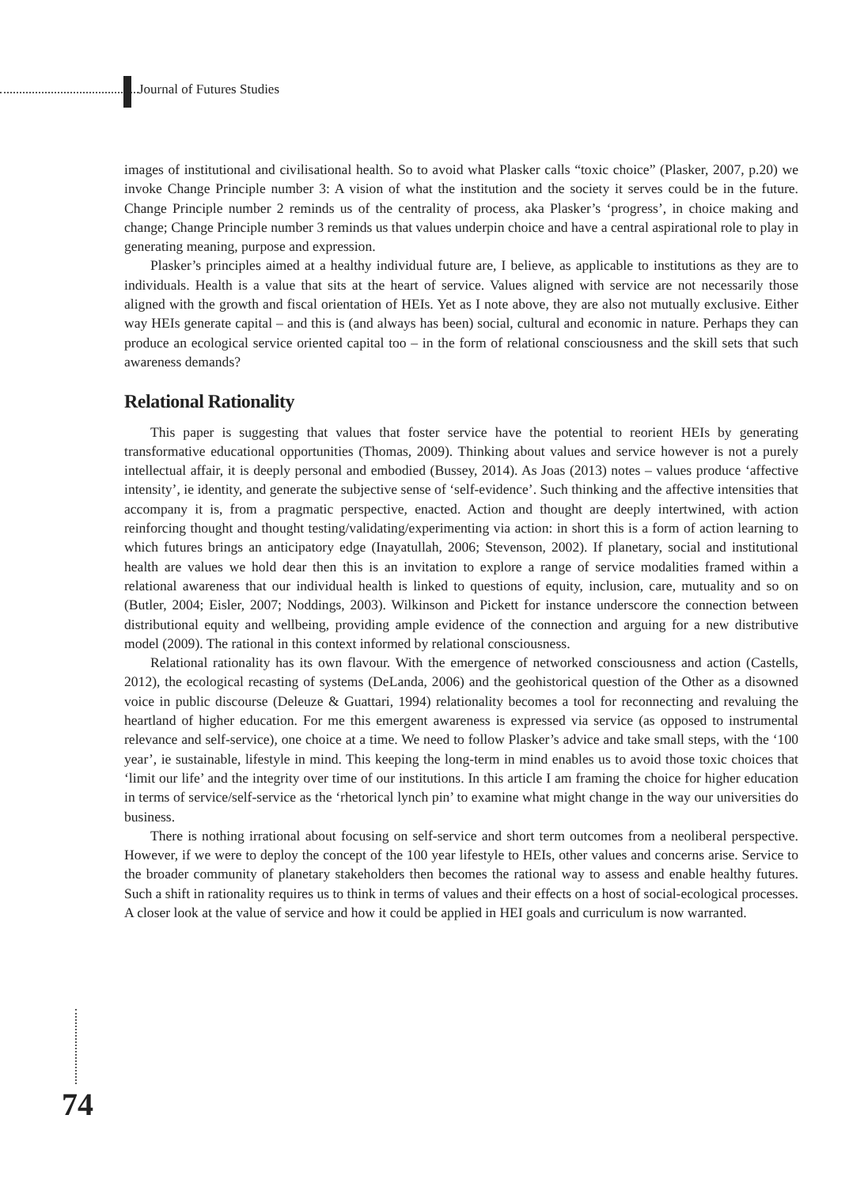Journal of Futures Studies
images of institutional and civilisational health. So to avoid what Plasker calls “toxic choice” (Plasker, 2007, p.20) we invoke Change Principle number 3: A vision of what the institution and the society it serves could be in the future. Change Principle number 2 reminds us of the centrality of process, aka Plasker’s ‘progress’, in choice making and change; Change Principle number 3 reminds us that values underpin choice and have a central aspirational role to play in generating meaning, purpose and expression.
Plasker’s principles aimed at a healthy individual future are, I believe, as applicable to institutions as they are to individuals. Health is a value that sits at the heart of service. Values aligned with service are not necessarily those aligned with the growth and fiscal orientation of HEIs. Yet as I note above, they are also not mutually exclusive. Either way HEIs generate capital – and this is (and always has been) social, cultural and economic in nature. Perhaps they can produce an ecological service oriented capital too – in the form of relational consciousness and the skill sets that such awareness demands?
Relational Rationality
This paper is suggesting that values that foster service have the potential to reorient HEIs by generating transformative educational opportunities (Thomas, 2009). Thinking about values and service however is not a purely intellectual affair, it is deeply personal and embodied (Bussey, 2014). As Joas (2013) notes – values produce ‘affective intensity’, ie identity, and generate the subjective sense of ‘self-evidence’. Such thinking and the affective intensities that accompany it is, from a pragmatic perspective, enacted. Action and thought are deeply intertwined, with action reinforcing thought and thought testing/validating/experimenting via action: in short this is a form of action learning to which futures brings an anticipatory edge (Inayatullah, 2006; Stevenson, 2002). If planetary, social and institutional health are values we hold dear then this is an invitation to explore a range of service modalities framed within a relational awareness that our individual health is linked to questions of equity, inclusion, care, mutuality and so on (Butler, 2004; Eisler, 2007; Noddings, 2003). Wilkinson and Pickett for instance underscore the connection between distributional equity and wellbeing, providing ample evidence of the connection and arguing for a new distributive model (2009). The rational in this context informed by relational consciousness.
Relational rationality has its own flavour. With the emergence of networked consciousness and action (Castells, 2012), the ecological recasting of systems (DeLanda, 2006) and the geohistorical question of the Other as a disowned voice in public discourse (Deleuze & Guattari, 1994) relationality becomes a tool for reconnecting and revaluing the heartland of higher education. For me this emergent awareness is expressed via service (as opposed to instrumental relevance and self-service), one choice at a time. We need to follow Plasker’s advice and take small steps, with the ‘100 year’, ie sustainable, lifestyle in mind. This keeping the long-term in mind enables us to avoid those toxic choices that ‘limit our life’ and the integrity over time of our institutions. In this article I am framing the choice for higher education in terms of service/self-service as the ‘rhetorical lynch pin’ to examine what might change in the way our universities do business.
There is nothing irrational about focusing on self-service and short term outcomes from a neoliberal perspective. However, if we were to deploy the concept of the 100 year lifestyle to HEIs, other values and concerns arise. Service to the broader community of planetary stakeholders then becomes the rational way to assess and enable healthy futures. Such a shift in rationality requires us to think in terms of values and their effects on a host of social-ecological processes. A closer look at the value of service and how it could be applied in HEI goals and curriculum is now warranted.
74